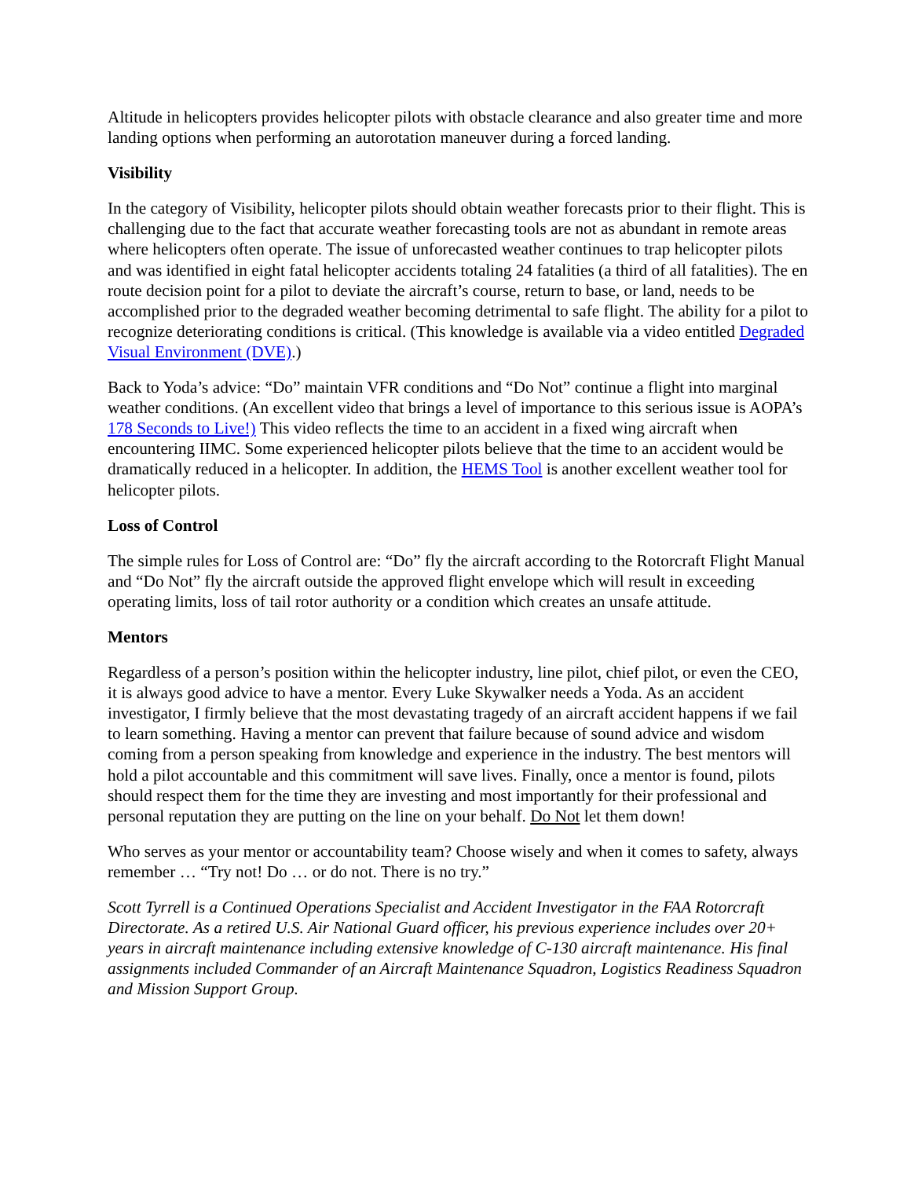Altitude in helicopters provides helicopter pilots with obstacle clearance and also greater time and more landing options when performing an autorotation maneuver during a forced landing.
Visibility
In the category of Visibility, helicopter pilots should obtain weather forecasts prior to their flight. This is challenging due to the fact that accurate weather forecasting tools are not as abundant in remote areas where helicopters often operate. The issue of unforecasted weather continues to trap helicopter pilots and was identified in eight fatal helicopter accidents totaling 24 fatalities (a third of all fatalities). The en route decision point for a pilot to deviate the aircraft’s course, return to base, or land, needs to be accomplished prior to the degraded weather becoming detrimental to safe flight. The ability for a pilot to recognize deteriorating conditions is critical. (This knowledge is available via a video entitled Degraded Visual Environment (DVE).)
Back to Yoda’s advice: “Do” maintain VFR conditions and “Do Not” continue a flight into marginal weather conditions. (An excellent video that brings a level of importance to this serious issue is AOPA’s 178 Seconds to Live!) This video reflects the time to an accident in a fixed wing aircraft when encountering IIMC. Some experienced helicopter pilots believe that the time to an accident would be dramatically reduced in a helicopter. In addition, the HEMS Tool is another excellent weather tool for helicopter pilots.
Loss of Control
The simple rules for Loss of Control are: “Do” fly the aircraft according to the Rotorcraft Flight Manual and “Do Not” fly the aircraft outside the approved flight envelope which will result in exceeding operating limits, loss of tail rotor authority or a condition which creates an unsafe attitude.
Mentors
Regardless of a person’s position within the helicopter industry, line pilot, chief pilot, or even the CEO, it is always good advice to have a mentor. Every Luke Skywalker needs a Yoda. As an accident investigator, I firmly believe that the most devastating tragedy of an aircraft accident happens if we fail to learn something. Having a mentor can prevent that failure because of sound advice and wisdom coming from a person speaking from knowledge and experience in the industry. The best mentors will hold a pilot accountable and this commitment will save lives. Finally, once a mentor is found, pilots should respect them for the time they are investing and most importantly for their professional and personal reputation they are putting on the line on your behalf. Do Not let them down!
Who serves as your mentor or accountability team? Choose wisely and when it comes to safety, always remember … “Try not! Do … or do not. There is no try.”
Scott Tyrrell is a Continued Operations Specialist and Accident Investigator in the FAA Rotorcraft Directorate. As a retired U.S. Air National Guard officer, his previous experience includes over 20+ years in aircraft maintenance including extensive knowledge of C-130 aircraft maintenance. His final assignments included Commander of an Aircraft Maintenance Squadron, Logistics Readiness Squadron and Mission Support Group.